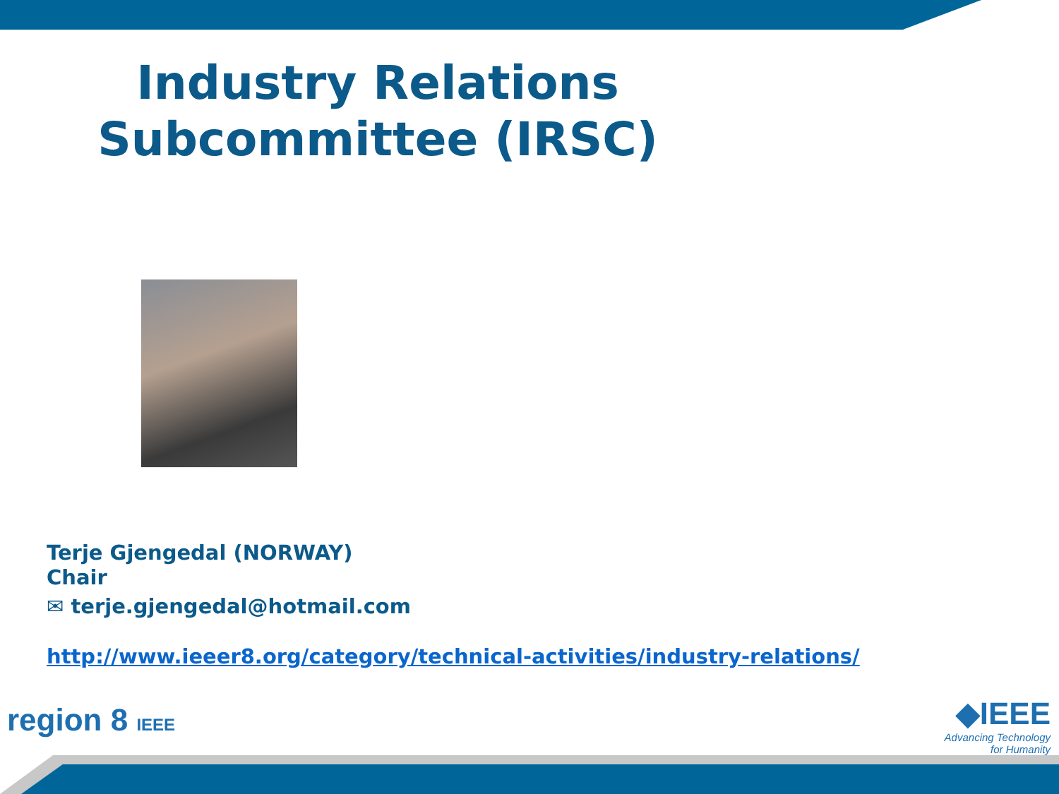Industry Relations
Subcommittee (IRSC)
Terje Gjengedal (NORWAY)
Chair
✉ terje.gjengedal@hotmail.com
http://www.ieeer8.org/category/technical-activities/industry-relations/
region 8 IEEE
◆IEEE
Advancing Technology
for Humanity